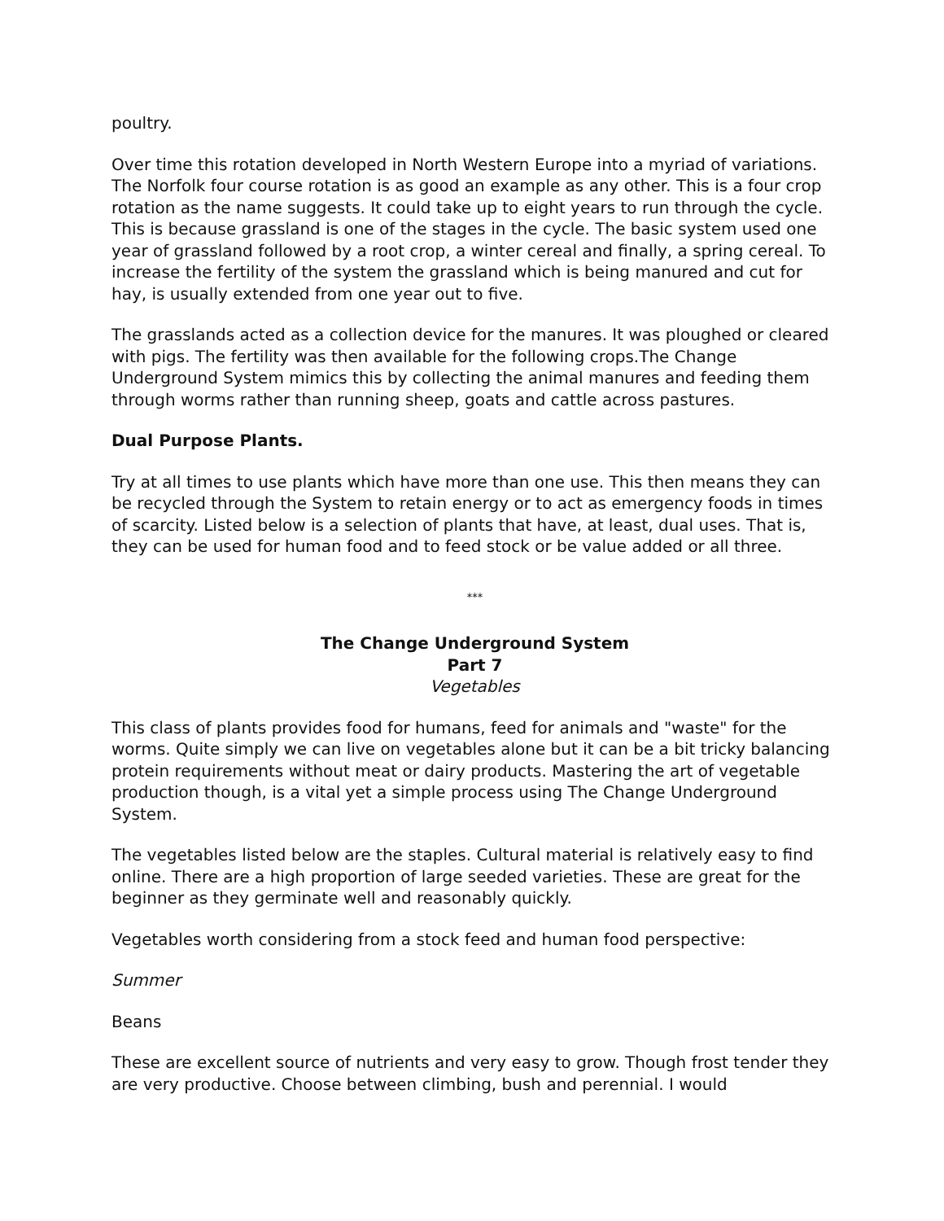poultry.
Over time this rotation developed in North Western Europe into a myriad of variations. The Norfolk four course rotation is as good an example as any other. This is a four crop rotation as the name suggests. It could take up to eight years to run through the cycle. This is because grassland is one of the stages in the cycle. The basic system used one year of grassland followed by a root crop, a winter cereal and finally, a spring cereal. To increase the fertility of the system the grassland which is being manured and cut for hay, is usually extended from one year out to five.
The grasslands acted as a collection device for the manures. It was ploughed or cleared with pigs. The fertility was then available for the following crops.The Change Underground System mimics this by collecting the animal manures and feeding them through worms rather than running sheep, goats and cattle across pastures.
Dual Purpose Plants.
Try at all times to use plants which have more than one use. This then means they can be recycled through the System to retain energy or to act as emergency foods in times of scarcity. Listed below is a selection of plants that have, at least, dual uses. That is, they can be used for human food and to feed stock or be value added or all three.
***
The Change Underground System
Part 7
Vegetables
This class of plants provides food for humans, feed for animals and "waste" for the worms. Quite simply we can live on vegetables alone but it can be a bit tricky balancing protein requirements without meat or dairy products. Mastering the art of vegetable production though, is a vital yet a simple process using The Change Underground System.
The vegetables listed below are the staples. Cultural material is relatively easy to find online. There are a high proportion of large seeded varieties. These are great for the beginner as they germinate well and reasonably quickly.
Vegetables worth considering from a stock feed and human food perspective:
Summer
Beans
These are excellent source of nutrients and very easy to grow. Though frost tender they are very productive. Choose between climbing, bush and perennial. I would